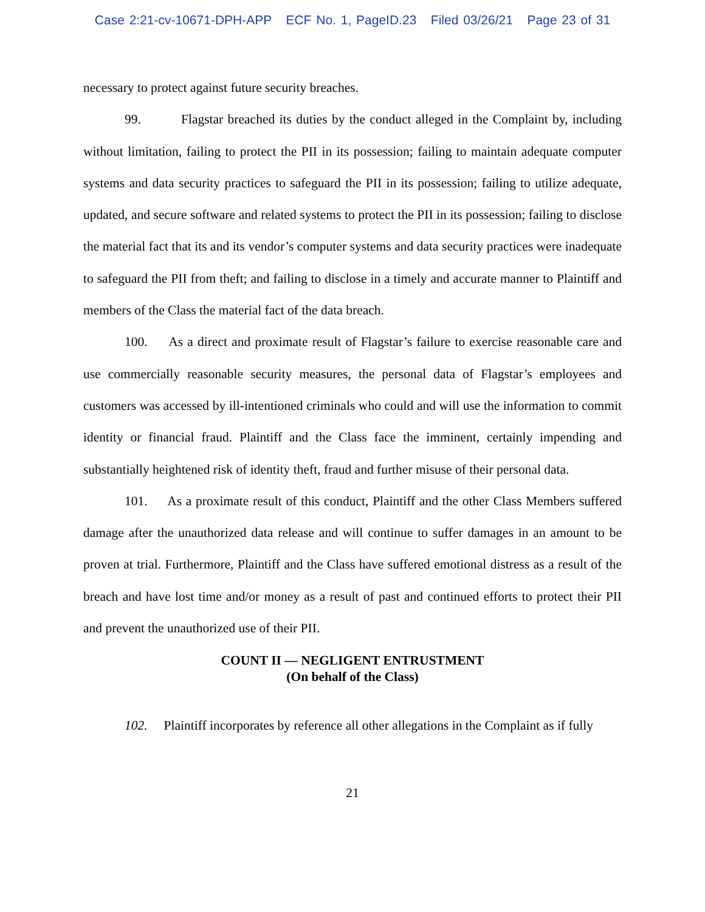Case 2:21-cv-10671-DPH-APP ECF No. 1, PageID.23 Filed 03/26/21 Page 23 of 31
necessary to protect against future security breaches.
99. Flagstar breached its duties by the conduct alleged in the Complaint by, including without limitation, failing to protect the PII in its possession; failing to maintain adequate computer systems and data security practices to safeguard the PII in its possession; failing to utilize adequate, updated, and secure software and related systems to protect the PII in its possession; failing to disclose the material fact that its and its vendor’s computer systems and data security practices were inadequate to safeguard the PII from theft; and failing to disclose in a timely and accurate manner to Plaintiff and members of the Class the material fact of the data breach.
100. As a direct and proximate result of Flagstar’s failure to exercise reasonable care and use commercially reasonable security measures, the personal data of Flagstar’s employees and customers was accessed by ill-intentioned criminals who could and will use the information to commit identity or financial fraud. Plaintiff and the Class face the imminent, certainly impending and substantially heightened risk of identity theft, fraud and further misuse of their personal data.
101. As a proximate result of this conduct, Plaintiff and the other Class Members suffered damage after the unauthorized data release and will continue to suffer damages in an amount to be proven at trial. Furthermore, Plaintiff and the Class have suffered emotional distress as a result of the breach and have lost time and/or money as a result of past and continued efforts to protect their PII and prevent the unauthorized use of their PII.
COUNT II — NEGLIGENT ENTRUSTMENT
(On behalf of the Class)
102. Plaintiff incorporates by reference all other allegations in the Complaint as if fully
21